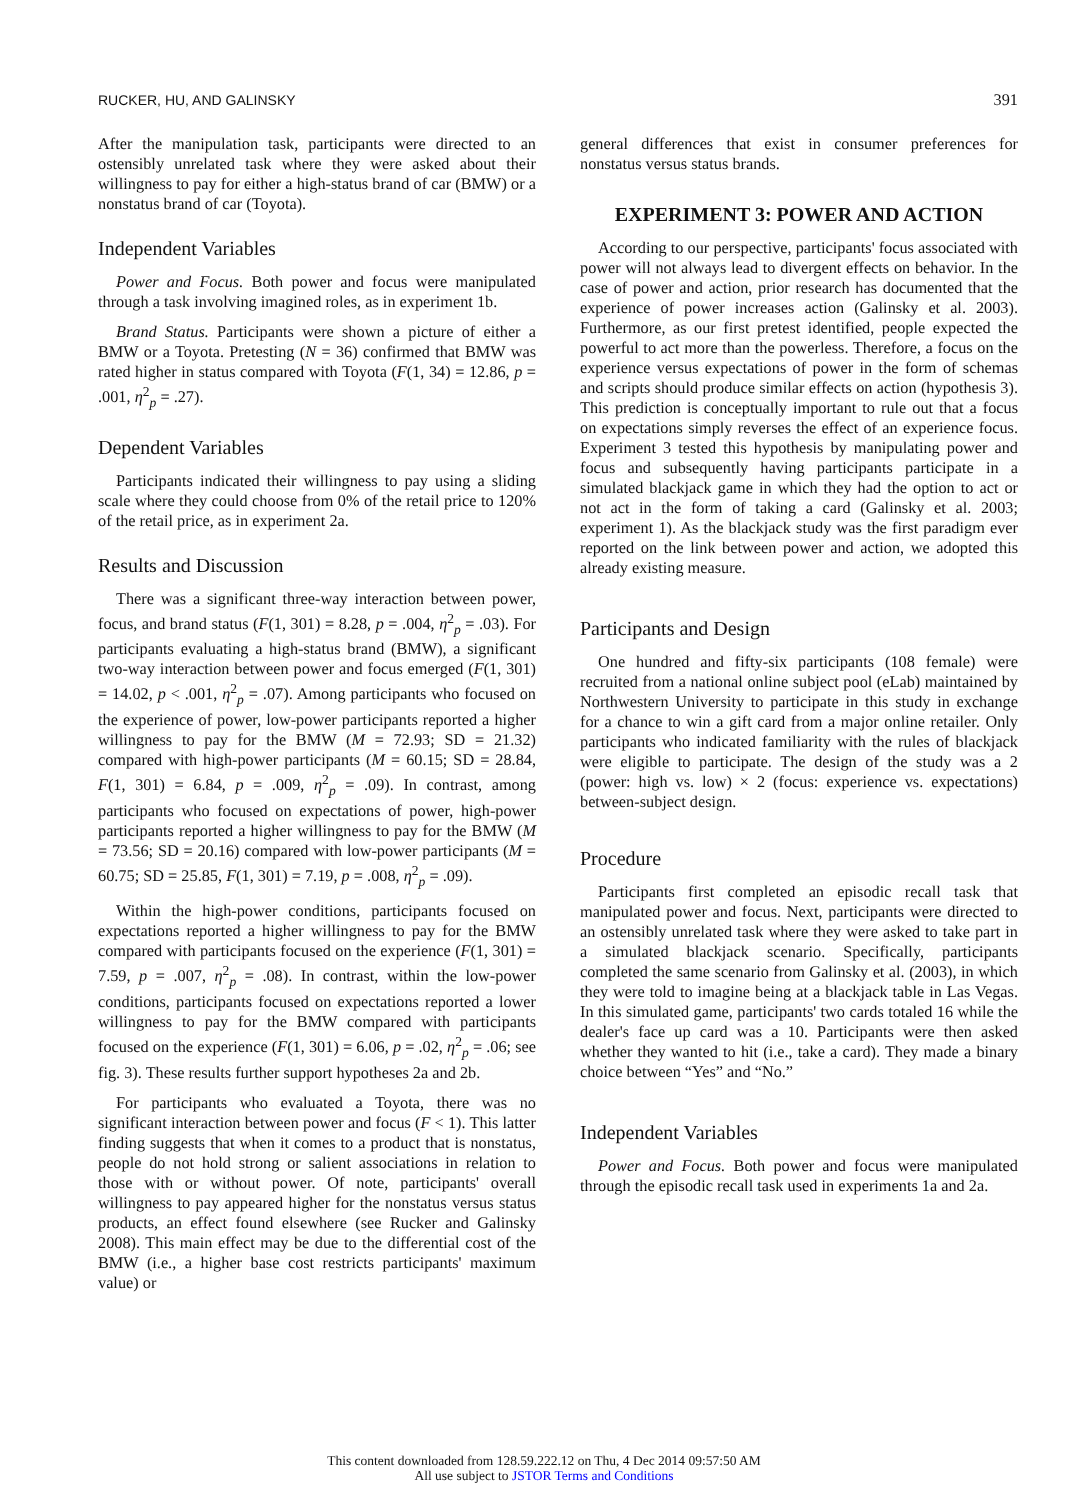RUCKER, HU, AND GALINSKY 391
After the manipulation task, participants were directed to an ostensibly unrelated task where they were asked about their willingness to pay for either a high-status brand of car (BMW) or a nonstatus brand of car (Toyota).
Independent Variables
Power and Focus. Both power and focus were manipulated through a task involving imagined roles, as in experiment 1b.
Brand Status. Participants were shown a picture of either a BMW or a Toyota. Pretesting (N = 36) confirmed that BMW was rated higher in status compared with Toyota (F(1, 34) = 12.86, p = .001, η<sup>2</sup><sub>p</sub> = .27).
Dependent Variables
Participants indicated their willingness to pay using a sliding scale where they could choose from 0% of the retail price to 120% of the retail price, as in experiment 2a.
Results and Discussion
There was a significant three-way interaction between power, focus, and brand status (F(1, 301) = 8.28, p = .004, η<sup>2</sup><sub>p</sub> = .03). For participants evaluating a high-status brand (BMW), a significant two-way interaction between power and focus emerged (F(1, 301) = 14.02, p < .001, η<sup>2</sup><sub>p</sub> = .07). Among participants who focused on the experience of power, low-power participants reported a higher willingness to pay for the BMW (M = 72.93; SD = 21.32) compared with high-power participants (M = 60.15; SD = 28.84, F(1, 301) = 6.84, p = .009, η<sup>2</sup><sub>p</sub> = .09). In contrast, among participants who focused on expectations of power, high-power participants reported a higher willingness to pay for the BMW (M = 73.56; SD = 20.16) compared with low-power participants (M = 60.75; SD = 25.85, F(1, 301) = 7.19, p = .008, η<sup>2</sup><sub>p</sub> = .09).
Within the high-power conditions, participants focused on expectations reported a higher willingness to pay for the BMW compared with participants focused on the experience (F(1, 301) = 7.59, p = .007, η<sup>2</sup><sub>p</sub> = .08). In contrast, within the low-power conditions, participants focused on expectations reported a lower willingness to pay for the BMW compared with participants focused on the experience (F(1, 301) = 6.06, p = .02, η<sup>2</sup><sub>p</sub> = .06; see fig. 3). These results further support hypotheses 2a and 2b.
For participants who evaluated a Toyota, there was no significant interaction between power and focus (F < 1). This latter finding suggests that when it comes to a product that is nonstatus, people do not hold strong or salient associations in relation to those with or without power. Of note, participants' overall willingness to pay appeared higher for the nonstatus versus status products, an effect found elsewhere (see Rucker and Galinsky 2008). This main effect may be due to the differential cost of the BMW (i.e., a higher base cost restricts participants' maximum value) or
general differences that exist in consumer preferences for nonstatus versus status brands.
EXPERIMENT 3: POWER AND ACTION
According to our perspective, participants' focus associated with power will not always lead to divergent effects on behavior. In the case of power and action, prior research has documented that the experience of power increases action (Galinsky et al. 2003). Furthermore, as our first pretest identified, people expected the powerful to act more than the powerless. Therefore, a focus on the experience versus expectations of power in the form of schemas and scripts should produce similar effects on action (hypothesis 3). This prediction is conceptually important to rule out that a focus on expectations simply reverses the effect of an experience focus. Experiment 3 tested this hypothesis by manipulating power and focus and subsequently having participants participate in a simulated blackjack game in which they had the option to act or not act in the form of taking a card (Galinsky et al. 2003; experiment 1). As the blackjack study was the first paradigm ever reported on the link between power and action, we adopted this already existing measure.
Participants and Design
One hundred and fifty-six participants (108 female) were recruited from a national online subject pool (eLab) maintained by Northwestern University to participate in this study in exchange for a chance to win a gift card from a major online retailer. Only participants who indicated familiarity with the rules of blackjack were eligible to participate. The design of the study was a 2 (power: high vs. low) × 2 (focus: experience vs. expectations) between-subject design.
Procedure
Participants first completed an episodic recall task that manipulated power and focus. Next, participants were directed to an ostensibly unrelated task where they were asked to take part in a simulated blackjack scenario. Specifically, participants completed the same scenario from Galinsky et al. (2003), in which they were told to imagine being at a blackjack table in Las Vegas. In this simulated game, participants' two cards totaled 16 while the dealer's face up card was a 10. Participants were then asked whether they wanted to hit (i.e., take a card). They made a binary choice between “Yes” and “No.”
Independent Variables
Power and Focus. Both power and focus were manipulated through the episodic recall task used in experiments 1a and 2a.
This content downloaded from 128.59.222.12 on Thu, 4 Dec 2014 09:57:50 AM
All use subject to JSTOR Terms and Conditions